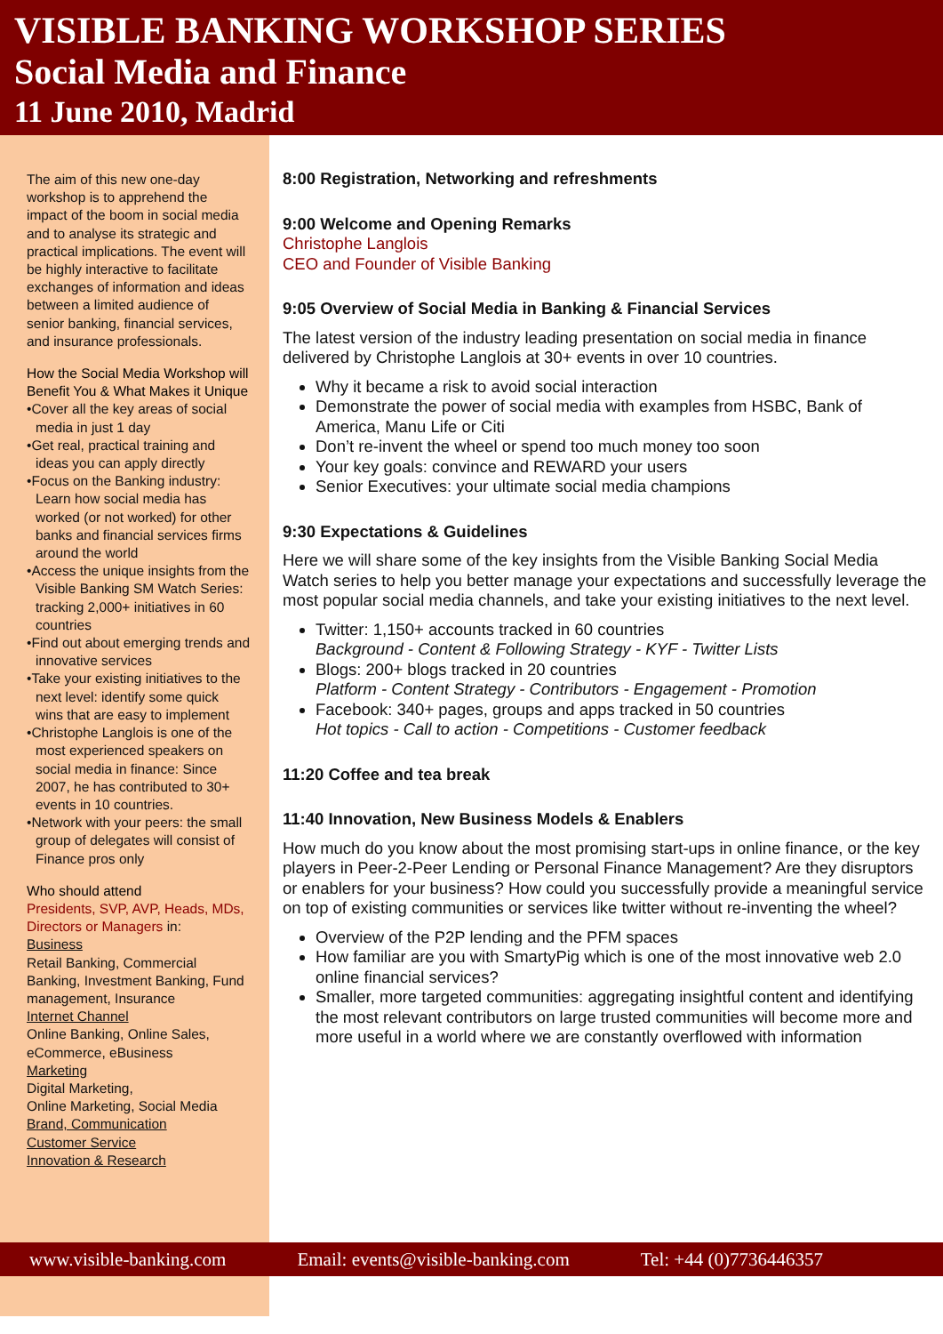VISIBLE BANKING WORKSHOP SERIES
Social Media and Finance
11 June 2010, Madrid
The aim of this new one-day workshop is to apprehend the impact of the boom in social media and to analyse its strategic and practical implications. The event will be highly interactive to facilitate exchanges of information and ideas between a limited audience of senior banking, financial services, and insurance professionals.
How the Social Media Workshop will Benefit You & What Makes it Unique
•Cover all the key areas of social media in just 1 day
•Get real, practical training and ideas you can apply directly
•Focus on the Banking industry: Learn how social media has worked (or not worked) for other banks and financial services firms around the world
•Access the unique insights from the Visible Banking SM Watch Series: tracking 2,000+ initiatives in 60 countries
•Find out about emerging trends and innovative services
•Take your existing initiatives to the next level: identify some quick wins that are easy to implement
•Christophe Langlois is one of the most experienced speakers on social media in finance: Since 2007, he has contributed to 30+ events in 10 countries.
•Network with your peers: the small group of delegates will consist of Finance pros only
Who should attend
Presidents, SVP, AVP, Heads, MDs, Directors or Managers in:
Business
Retail Banking, Commercial Banking, Investment Banking, Fund management, Insurance
Internet Channel
Online Banking, Online Sales, eCommerce, eBusiness
Marketing
Digital Marketing,
Online Marketing, Social Media
Brand, Communication
Customer Service
Innovation & Research
8:00 Registration, Networking and refreshments
9:00 Welcome and Opening Remarks
Christophe Langlois
CEO and Founder of Visible Banking
9:05 Overview of Social Media in Banking & Financial Services
The latest version of the industry leading presentation on social media in finance delivered by Christophe Langlois at 30+ events in over 10 countries.
Why it became a risk to avoid social interaction
Demonstrate the power of social media with examples from HSBC, Bank of America, Manu Life or Citi
Don’t re-invent the wheel or spend too much money too soon
Your key goals: convince and REWARD your users
Senior Executives: your ultimate social media champions
9:30 Expectations & Guidelines
Here we will share some of the key insights from the Visible Banking Social Media Watch series to help you better manage your expectations and successfully leverage the most popular social media channels, and take your existing initiatives to the next level.
Twitter: 1,150+ accounts tracked in 60 countries
Background - Content & Following Strategy - KYF - Twitter Lists
Blogs: 200+ blogs tracked in 20 countries
Platform - Content Strategy - Contributors - Engagement - Promotion
Facebook: 340+ pages, groups and apps tracked in 50 countries
Hot topics - Call to action - Competitions - Customer feedback
11:20 Coffee and tea break
11:40 Innovation, New Business Models & Enablers
How much do you know about the most promising start-ups in online finance, or the key players in Peer-2-Peer Lending or Personal Finance Management? Are they disruptors or enablers for your business? How could you successfully provide a meaningful service on top of existing communities or services like twitter without re-inventing the wheel?
Overview of the P2P lending and the PFM spaces
How familiar are you with SmartyPig which is one of the most innovative web 2.0 online financial services?
Smaller, more targeted communities: aggregating insightful content and identifying the most relevant contributors on large trusted communities will become more and more useful in a world where we are constantly overflowed with information
www.visible-banking.com Email: events@visible-banking.com Tel: +44 (0)7736446357